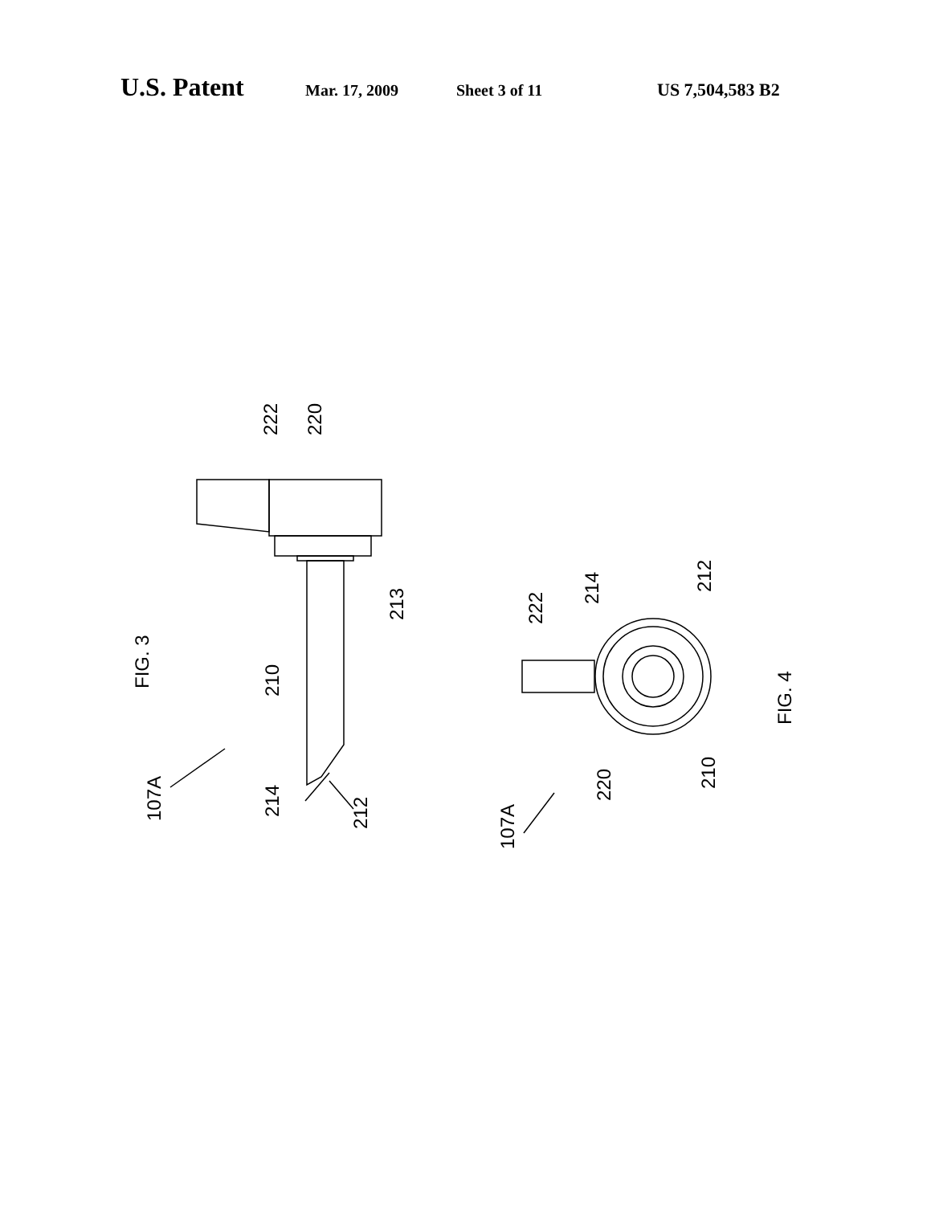U.S. Patent Mar. 17, 2009 Sheet 3 of 11 US 7,504,583 B2
222
220
FIG. 3
213
210
107A
214
212
222
214
212
FIG. 4
220
210
107A